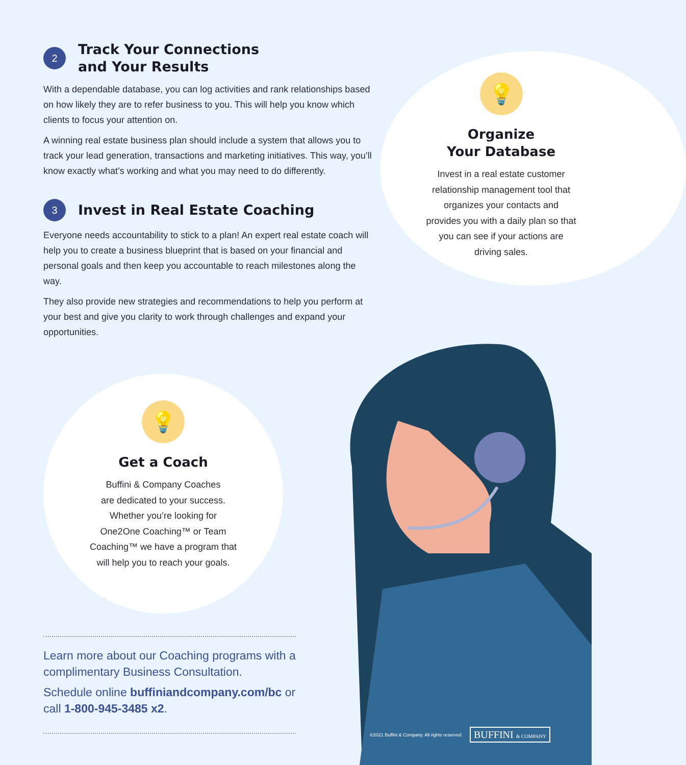2
Track Your Connections
and Your Results
With a dependable database, you can log activities and rank relationships based on how likely they are to refer business to you. This will help you know which clients to focus your attention on.
A winning real estate business plan should include a system that allows you to track your lead generation, transactions and marketing initiatives. This way, you’ll know exactly what’s working and what you may need to do differently.
3
Invest in Real Estate Coaching
Everyone needs accountability to stick to a plan! An expert real estate coach will help you to create a business blueprint that is based on your financial and personal goals and then keep you accountable to reach milestones along the way.
They also provide new strategies and recommendations to help you perform at your best and give you clarity to work through challenges and expand your opportunities.
💡
Organize
Your Database
Invest in a real estate customer relationship management tool that organizes your contacts and provides you with a daily plan so that you can see if your actions are driving sales.
💡
Get a Coach
Buffini & Company Coaches
are dedicated to your success.
Whether you’re looking for
One2One Coaching™ or Team
Coaching™ we have a program that
will help you to reach your goals.
Learn more about our Coaching programs with a complimentary Business Consultation.
Schedule online buffiniandcompany.com/bc or call 1-800-945-3485 x2.
©2021 Buffini & Company. All rights reserved. BUFFINI & COMPANY